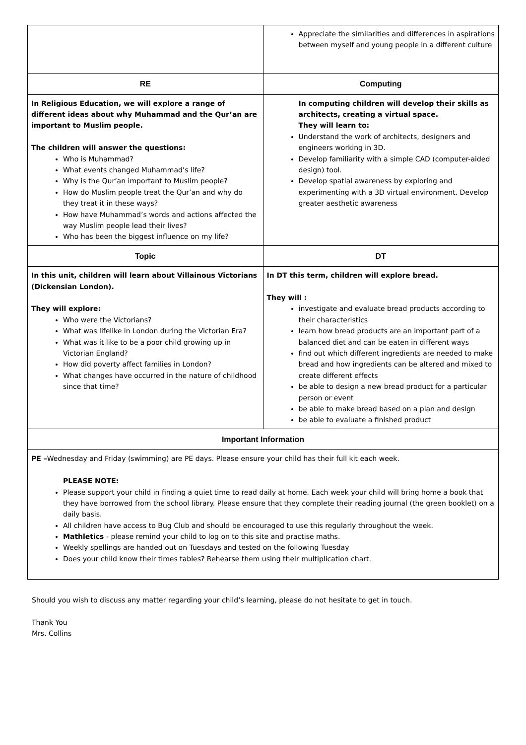| | Appreciate the similarities and differences in aspirations between myself and young people in a different culture |
| RE | Computing |
| In Religious Education, we will explore a range of different ideas about why Muhammad and the Qur’an are important to Muslim people. The children will answer the questions: Who is Muhammad? What events changed Muhammad’s life? Why is the Qur’an important to Muslim people? How do Muslim people treat the Qur’an and why do they treat it in these ways? How have Muhammad’s words and actions affected the way Muslim people lead their lives? Who has been the biggest influence on my life? | In computing children will develop their skills as architects, creating a virtual space. They will learn to: Understand the work of architects, designers and engineers working in 3D. Develop familiarity with a simple CAD (computer-aided design) tool. Develop spatial awareness by exploring and experimenting with a 3D virtual environment. Develop greater aesthetic awareness |
| Topic | DT |
| In this unit, children will learn about Villainous Victorians (Dickensian London). They will explore: Who were the Victorians? What was lifelike in London during the Victorian Era? What was it like to be a poor child growing up in Victorian England? How did poverty affect families in London? What changes have occurred in the nature of childhood since that time? | In DT this term, children will explore bread. They will : investigate and evaluate bread products according to their characteristics learn how bread products are an important part of a balanced diet and can be eaten in different ways find out which different ingredients are needed to make bread and how ingredients can be altered and mixed to create different effects be able to design a new bread product for a particular person or event be able to make bread based on a plan and design be able to evaluate a finished product |
| Important Information | |
| PE – Wednesday and Friday (swimming) are PE days. Please ensure your child has their full kit each week. PLEASE NOTE: Please support your child in finding a quiet time to read daily at home. Each week your child will bring home a book that they have borrowed from the school library. Please ensure that they complete their reading journal (the green booklet) on a daily basis. All children have access to Bug Club and should be encouraged to use this regularly throughout the week. Mathletics - please remind your child to log on to this site and practise maths. Weekly spellings are handed out on Tuesdays and tested on the following Tuesday Does your child know their times tables? Rehearse them using their multiplication chart. | |
Should you wish to discuss any matter regarding your child’s learning, please do not hesitate to get in touch.
Thank You
Mrs. Collins